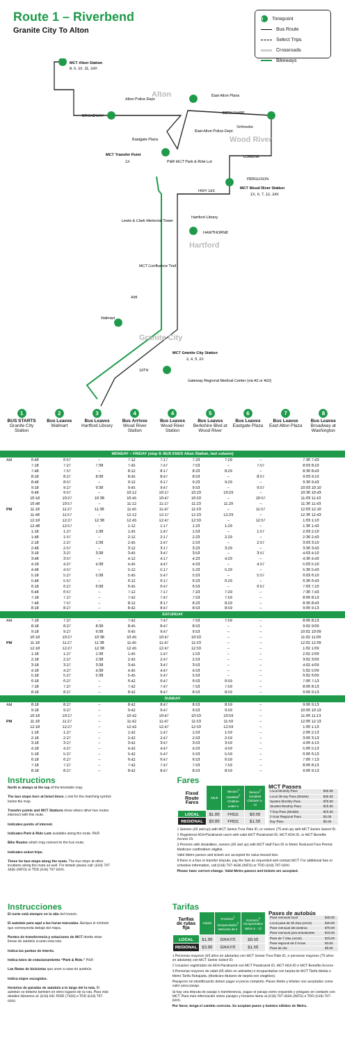Route 1 – Riverbend
Granite City To Alton
0 Timepoint
Bus Route
Select Trips
Crossroads
Bikeways
MCT Alton Station
8, 9, 10, 11, 24X
Alton Police Dept.
Alton
East Alton Plaza
BROADWAY
BERKSHIRE
Schnucks
East Alton Police Dept.
Wood River
Eastgate Plaza
MCT Transfer Point
1X
P&R MCT Park & Ride Lot
LORENA
FERGUSON
MCT Wood River Station
1X, 6, 7, 12, 24X
HWY 143
Lewis & Clark Memorial Tower
Hartford Library
HAWTHORNE
Hartford
MCT Confluence Trail
Aldi
Walmart
Granite City
MCT Granite City Station
2, 4, 5, 20
19TH
Gateway Regional Medical Center (via #2 or #20)
1
BUS STARTS
Granite City Station
2
Bus Leaves
Walmart
3
Bus Leaves
Hartford Library
4
Bus Arrives
Wood River Station
4
Bus Leaves
Wood River Station
5
Bus Leaves
Berkshire Blvd at Wood River
6
Bus Leaves
Eastgate Plaza
7
Bus Leaves
East Alton Plaza
8
Bus Leaves
Broadway at Washington
| MONDAY – FRIDAY (stop 9: BUS ENDS Alton Station, last column) | | | | | | | | | |
| AM | 6:48 | 6:57 | – | 7:12 | 7:17 | 7:23 | 7:29 | – | 7:36 7:43 |
| | 7:18 | 7:27 | 7:38 | 7:45 | 7:47 | 7:53 | – | 7:57 | 8:03 8:10 |
| | 7:48 | 7:57 | – | 8:12 | 8:17 | 8:23 | 8:29 | – | 8:36 8:43 |
| | 8:18 | 8:27 | 8:38 | 8:45 | 8:47 | 8:53 | – | 8:57 | 9:03 9:10 |
| | 8:48 | 8:57 | – | 9:12 | 9:17 | 9:23 | 9:29 | – | 9:36 9:43 |
| | 9:18 | 9:27 | 9:38 | 9:45 | 9:47 | 9:53 | – | 9:57 | 10:03 10:10 |
| | 9:48 | 9:57 | – | 10:12 | 10:17 | 10:23 | 10:29 | – | 10:36 10:43 |
| | 10:18 | 10:27 | 10:38 | 10:45 | 10:47 | 10:53 | – | 10:57 | 11:03 11:10 |
| | 10:48 | 10:57 | – | 11:12 | 11:17 | 11:23 | 11:29 | – | 11:36 11:43 |
| PM | 11:18 | 11:27 | 11:38 | 11:45 | 11:47 | 11:53 | – | 11:57 | 12:03 12:10 |
| | 11:48 | 11:57 | – | 12:12 | 12:17 | 12:23 | 12:29 | – | 12:36 12:43 |
| | 12:18 | 12:27 | 12:38 | 12:45 | 12:47 | 12:53 | – | 12:57 | 1:03 1:10 |
| | 12:48 | 12:57 | – | 1:12 | 1:17 | 1:23 | 1:29 | – | 1:36 1:43 |
| | 1:18 | 1:27 | 1:38 | 1:45 | 1:47 | 1:53 | – | 1:57 | 2:03 2:10 |
| | 1:48 | 1:57 | – | 2:12 | 2:17 | 2:23 | 2:29 | – | 2:36 2:43 |
| | 2:18 | 2:27 | 2:38 | 2:45 | 2:47 | 2:53 | – | 2:57 | 3:03 3:10 |
| | 2:48 | 2:57 | – | 3:12 | 3:17 | 3:23 | 3:29 | – | 3:36 3:43 |
| | 3:18 | 3:27 | 3:38 | 3:45 | 3:47 | 3:53 | – | 3:57 | 4:03 4:10 |
| | 3:48 | 3:57 | – | 4:12 | 4:17 | 4:23 | 4:29 | – | 4:36 4:43 |
| | 4:18 | 4:27 | 4:38 | 4:45 | 4:47 | 4:53 | – | 4:57 | 5:03 5:10 |
| | 4:48 | 4:57 | – | 5:12 | 5:17 | 5:23 | 5:29 | – | 5:36 5:43 |
| | 5:18 | 5:27 | 5:38 | 5:45 | 5:47 | 5:53 | – | 5:57 | 6:03 6:10 |
| | 5:48 | 5:57 | – | 6:12 | 6:17 | 6:23 | 6:29 | – | 6:36 6:43 |
| | 6:18 | 6:27 | 6:38 | 6:45 | 6:47 | 6:53 | – | 6:57 | 7:03 7:10 |
| | 6:48 | 6:57 | – | 7:12 | 7:17 | 7:23 | 7:29 | – | 7:36 7:43 |
| | 7:18 | 7:27 | – | 7:42 | 7:47 | 7:53 | 7:59 | – | 8:06 8:13 |
| | 7:48 | 7:57 | – | 8:12 | 8:17 | 8:23 | 8:29 | – | 8:36 8:43 |
| | 8:18 | 8:27 | – | 8:42 | 8:47 | 8:53 | 8:59 | – | 9:06 9:13 |
| SATURDAY | | | | | | | | | |
| AM | 7:18 | 7:27 | – | 7:42 | 7:47 | 7:53 | 7:59 | – | 8:06 8:13 |
| | 8:18 | 8:27 | 8:38 | 8:45 | 8:47 | 8:53 | – | – | 9:02 9:09 |
| | 9:18 | 9:27 | 9:38 | 9:45 | 9:47 | 9:53 | – | – | 10:02 10:09 |
| | 10:18 | 10:27 | 10:38 | 10:45 | 10:47 | 10:53 | – | – | 11:02 11:09 |
| PM | 11:18 | 11:27 | 11:38 | 11:45 | 11:47 | 11:53 | – | – | 12:02 12:09 |
| | 12:18 | 12:27 | 12:38 | 12:45 | 12:47 | 12:53 | – | – | 1:02 1:09 |
| | 1:18 | 1:27 | 1:38 | 1:45 | 1:47 | 1:53 | – | – | 2:02 2:09 |
| | 2:18 | 2:27 | 2:38 | 2:45 | 2:47 | 2:53 | – | – | 3:02 3:09 |
| | 3:18 | 3:27 | 3:38 | 3:45 | 3:47 | 3:53 | – | – | 4:02 4:09 |
| | 4:18 | 4:27 | 4:38 | 4:45 | 4:47 | 4:53 | – | – | 5:02 5:09 |
| | 5:18 | 5:27 | 5:38 | 5:45 | 5:47 | 5:53 | – | – | 6:02 6:09 |
| | 6:18 | 6:27 | – | 6:42 | 6:47 | 6:53 | 6:59 | – | 7:06 7:13 |
| | 7:18 | 7:27 | – | 7:42 | 7:47 | 7:53 | 7:59 | – | 8:06 8:13 |
| | 8:18 | 8:27 | – | 8:42 | 8:47 | 8:53 | 8:59 | – | 9:06 9:13 |
| SUNDAY | | | | | | | | | |
| AM | 8:18 | 8:27 | – | 8:42 | 8:47 | 8:53 | 8:59 | – | 9:06 9:13 |
| | 9:18 | 9:27 | – | 9:42 | 9:47 | 9:53 | 9:59 | – | 10:06 10:13 |
| | 10:18 | 10:27 | – | 10:42 | 10:47 | 10:53 | 10:59 | – | 11:06 11:13 |
| PM | 11:18 | 11:27 | – | 11:42 | 11:47 | 11:53 | 11:59 | – | 12:06 12:13 |
| | 12:18 | 12:27 | – | 12:42 | 12:47 | 12:53 | 12:59 | – | 1:06 1:13 |
| | 1:18 | 1:27 | – | 1:42 | 1:47 | 1:53 | 1:59 | – | 2:06 2:13 |
| | 2:18 | 2:27 | – | 2:42 | 2:47 | 2:53 | 2:59 | – | 3:06 3:13 |
| | 3:18 | 3:27 | – | 3:42 | 3:47 | 3:53 | 3:59 | – | 4:06 4:13 |
| | 4:18 | 4:27 | – | 4:42 | 4:47 | 4:53 | 4:59 | – | 5:06 5:13 |
| | 5:18 | 5:27 | – | 5:42 | 5:47 | 5:53 | 5:59 | – | 6:06 6:13 |
| | 6:18 | 6:27 | – | 6:42 | 6:47 | 6:53 | 6:59 | – | 7:06 7:13 |
| | 7:18 | 7:27 | – | 7:42 | 7:47 | 7:53 | 7:59 | – | 8:06 8:13 |
| | 8:18 | 8:27 | – | 8:42 | 8:47 | 8:53 | 8:59 | – | 9:06 9:13 |
Instructions
North is always at the top of the timetable map.
The bus stops here at listed times. Look for the matching symbol below the map.
Transfer points and MCT Stations show where other bus routes intersect with this route.
Indicates points of interest.
Indicates Park & Ride Lots available along the route. P&R
Bike Routes which may connect to the bus route.
Indicates select trips.
Times for bus stops along the route. The bus stops at other locations along the route as well. For details please call: (618) 797-4636 (INFO) or TDD (618) 797-6000.
Fares
| Fixed Route Fares | Adult | Seniors<sup>1</sup> Disabled<sup>2</sup> Children under 5 | Seniors<sup>3</sup> Disabled Children 5-12 |
| --- | --- | --- | --- |
| LOCAL | $1.00 | FREE | $0.50 |
| REGIONAL | $3.00 | FREE | $1.50 |
MCT Passes
| Local Monthly Pass | $40.00 |
| Local 30-day Pass (Mobile) | $40.00 |
| System Monthly Pass | $70.00 |
| Student Monthly Pass | $15.00 |
| 7 Day Pass (Mobile) | $15.00 |
| 2 Hour Regional Pass | $3.00 |
| Day Pass | $5.00 |
1 Seniors (65 and up) with MCT Senior Free Ride ID, or seniors (75 and up) with MCT Senior Select ID.
2 Registered ADA Paratransit users with valid MCT Paratransit ID, MCT ADA ID, or MCT Benefits Access ID.
3 Persons with disabilities, seniors (65 and up) with MCT Half Fare ID or Metro Reduced Fare Permit. Medicare cardholders eligible.
Valid Metro passes and tickets are accepted for value toward fare.
If there is a fare or transfer dispute, pay the fare as requested and contact MCT. For additional fare or schedule information, call (618) 797-4636 (INFO) or TDD (618) 797-6000.
Please have correct change. Valid Metro passes and tickets are accepted.
Instrucciones
El norte está siempre en lo alto del horario.
El autobús para aquí a las horas marcadas. Busque el símbolo que corresponda debajo del mapa.
Puntos de transferencia y estaciones de MCT donde otras líneas de autobús cruzan esta ruta.
Indica los puntos de interés.
Indica lotes de estacionamiento “Park & Ride.” P&R
Las Rutas de bicicletas que unen a rutas de autobús.
Indica viajes escogidos.
Horarios de paradas de autobús a lo largo del la ruta. El autobús se detiene tambien en otros lugares de la ruta. Para más detalles llámenos al: (618) 931-RIDE (7433) o TDD (618) 797-6000.
Tarifas
| Tarifas de rutas fija | Adulto | Ancianos<sup>1</sup> Dicapacitados<sup>2</sup> Menores de 5 | Ancianos<sup>3</sup> Dicapacitados Niños 5 - 12 |
| --- | --- | --- | --- |
| LOCAL | $1.00 | GRATIS | $0.50 |
| REGIONAL | $3.00 | GRATIS | $1.50 |
Pases de autobús
| Pase mensual local | $40.00 |
| Local pase de 30 días (móvil) | $40.00 |
| Pase mensual del sistema | $70.00 |
| Pase mensual para estudiantes | $15.00 |
| Pase de 7 días (móvil) | $15.00 |
| Pase regional de 2 horas | $3.00 |
| Pase de día | $5.00 |
1 Personas mayores (65 años en adelante) con MCT Senior Free Ride ID, o personas mayores (75 años en adelante) con MCT Senior Select ID.
2 Usuarios registrados de ADA Paratransit con MCT Paratransit ID, MCT ADA ID o MCT Benefits Access.
3 Personas mayores de edad (65 años en adelante) o incapacitadas con tarjeta de MCT Tarifa Media o Metro Tarifa Rebajada. (Medicare titulares de tarjeta son elegibles).
Pasajeros sin identificación deben pagar el precio completo. Pases Metro y billetes son aceptados como valor para pasaje.
Si hay una disputa de pasaje o transferencia, pague el pasaje como requerido y póngase en contacto con MCT. Para mas información sobre pasajes y horarios llame al (618) 797-4636 (INFO) o TDD (618) 797-6000.
Por favor, tenga el cambio correcto. Se aceptan pases y boletos válidos de Metro.